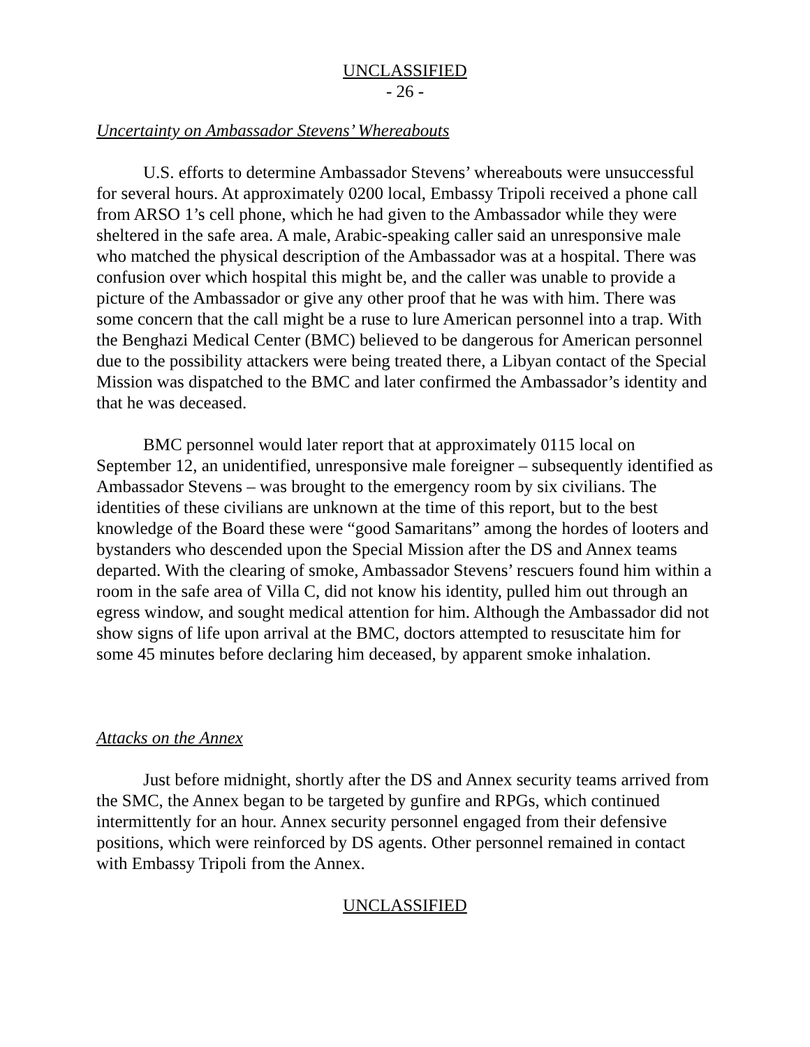UNCLASSIFIED
- 26 -
Uncertainty on Ambassador Stevens’ Whereabouts
U.S. efforts to determine Ambassador Stevens’ whereabouts were unsuccessful for several hours. At approximately 0200 local, Embassy Tripoli received a phone call from ARSO 1’s cell phone, which he had given to the Ambassador while they were sheltered in the safe area. A male, Arabic-speaking caller said an unresponsive male who matched the physical description of the Ambassador was at a hospital. There was confusion over which hospital this might be, and the caller was unable to provide a picture of the Ambassador or give any other proof that he was with him. There was some concern that the call might be a ruse to lure American personnel into a trap. With the Benghazi Medical Center (BMC) believed to be dangerous for American personnel due to the possibility attackers were being treated there, a Libyan contact of the Special Mission was dispatched to the BMC and later confirmed the Ambassador’s identity and that he was deceased.
BMC personnel would later report that at approximately 0115 local on September 12, an unidentified, unresponsive male foreigner – subsequently identified as Ambassador Stevens – was brought to the emergency room by six civilians. The identities of these civilians are unknown at the time of this report, but to the best knowledge of the Board these were “good Samaritans” among the hordes of looters and bystanders who descended upon the Special Mission after the DS and Annex teams departed. With the clearing of smoke, Ambassador Stevens’ rescuers found him within a room in the safe area of Villa C, did not know his identity, pulled him out through an egress window, and sought medical attention for him. Although the Ambassador did not show signs of life upon arrival at the BMC, doctors attempted to resuscitate him for some 45 minutes before declaring him deceased, by apparent smoke inhalation.
Attacks on the Annex
Just before midnight, shortly after the DS and Annex security teams arrived from the SMC, the Annex began to be targeted by gunfire and RPGs, which continued intermittently for an hour. Annex security personnel engaged from their defensive positions, which were reinforced by DS agents. Other personnel remained in contact with Embassy Tripoli from the Annex.
UNCLASSIFIED